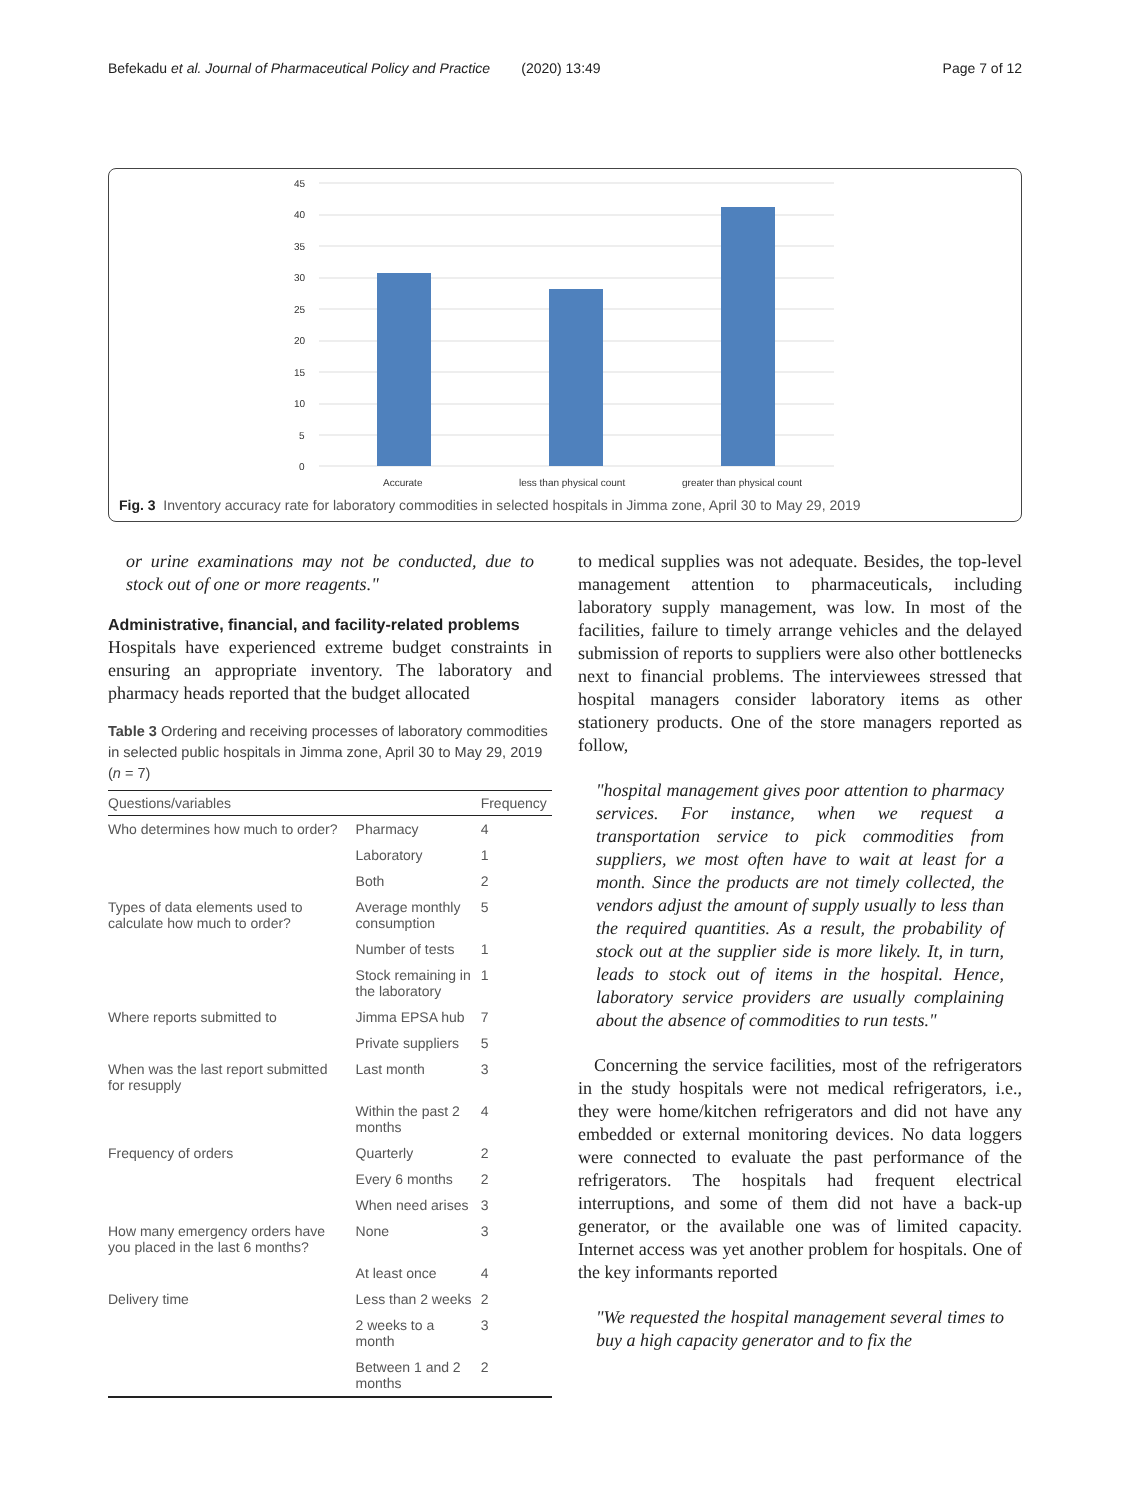Befekadu et al. Journal of Pharmaceutical Policy and Practice (2020) 13:49 Page 7 of 12
45
40
35
30
25
20
15
10
5
0
Accurate
less than physical count
greater than physical count
Fig. 3 Inventory accuracy rate for laboratory commodities in selected hospitals in Jimma zone, April 30 to May 29, 2019
or urine examinations may not be conducted, due to stock out of one or more reagents."
Administrative, financial, and facility-related problems
Hospitals have experienced extreme budget constraints in ensuring an appropriate inventory. The laboratory and pharmacy heads reported that the budget allocated
Table 3 Ordering and receiving processes of laboratory commodities in selected public hospitals in Jimma zone, April 30 to May 29, 2019 (n = 7)
| Questions/variables | | Frequency |
| --- | --- | --- |
| Who determines how much to order? | Pharmacy | 4 |
| | Laboratory | 1 |
| | Both | 2 |
| Types of data elements used to calculate how much to order? | Average monthly consumption | 5 |
| | Number of tests | 1 |
| | Stock remaining in the laboratory | 1 |
| Where reports submitted to | Jimma EPSA hub | 7 |
| | Private suppliers | 5 |
| When was the last report submitted for resupply | Last month | 3 |
| | Within the past 2 months | 4 |
| Frequency of orders | Quarterly | 2 |
| | Every 6 months | 2 |
| | When need arises | 3 |
| How many emergency orders have you placed in the last 6 months? | None | 3 |
| | At least once | 4 |
| Delivery time | Less than 2 weeks | 2 |
| | 2 weeks to a month | 3 |
| | Between 1 and 2 months | 2 |
to medical supplies was not adequate. Besides, the top-level management attention to pharmaceuticals, including laboratory supply management, was low. In most of the facilities, failure to timely arrange vehicles and the delayed submission of reports to suppliers were also other bottlenecks next to financial problems. The interviewees stressed that hospital managers consider laboratory items as other stationery products. One of the store managers reported as follow,
"hospital management gives poor attention to pharmacy services. For instance, when we request a transportation service to pick commodities from suppliers, we most often have to wait at least for a month. Since the products are not timely collected, the vendors adjust the amount of supply usually to less than the required quantities. As a result, the probability of stock out at the supplier side is more likely. It, in turn, leads to stock out of items in the hospital. Hence, laboratory service providers are usually complaining about the absence of commodities to run tests."
Concerning the service facilities, most of the refrigerators in the study hospitals were not medical refrigerators, i.e., they were home/kitchen refrigerators and did not have any embedded or external monitoring devices. No data loggers were connected to evaluate the past performance of the refrigerators. The hospitals had frequent electrical interruptions, and some of them did not have a back-up generator, or the available one was of limited capacity. Internet access was yet another problem for hospitals. One of the key informants reported
"We requested the hospital management several times to buy a high capacity generator and to fix the